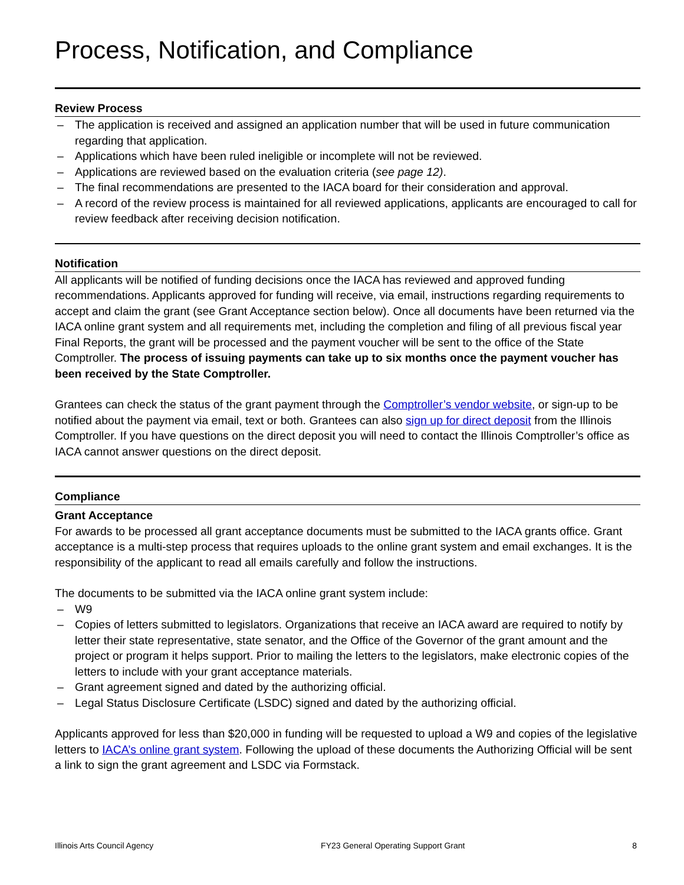Process, Notification, and Compliance
Review Process
– The application is received and assigned an application number that will be used in future communication regarding that application.
– Applications which have been ruled ineligible or incomplete will not be reviewed.
– Applications are reviewed based on the evaluation criteria (see page 12).
– The final recommendations are presented to the IACA board for their consideration and approval.
– A record of the review process is maintained for all reviewed applications, applicants are encouraged to call for review feedback after receiving decision notification.
Notification
All applicants will be notified of funding decisions once the IACA has reviewed and approved funding recommendations. Applicants approved for funding will receive, via email, instructions regarding requirements to accept and claim the grant (see Grant Acceptance section below). Once all documents have been returned via the IACA online grant system and all requirements met, including the completion and filing of all previous fiscal year Final Reports, the grant will be processed and the payment voucher will be sent to the office of the State Comptroller. The process of issuing payments can take up to six months once the payment voucher has been received by the State Comptroller.
Grantees can check the status of the grant payment through the Comptroller’s vendor website, or sign-up to be notified about the payment via email, text or both. Grantees can also sign up for direct deposit from the Illinois Comptroller. If you have questions on the direct deposit you will need to contact the Illinois Comptroller’s office as IACA cannot answer questions on the direct deposit.
Compliance
Grant Acceptance
For awards to be processed all grant acceptance documents must be submitted to the IACA grants office. Grant acceptance is a multi-step process that requires uploads to the online grant system and email exchanges. It is the responsibility of the applicant to read all emails carefully and follow the instructions.
The documents to be submitted via the IACA online grant system include:
– W9
– Copies of letters submitted to legislators. Organizations that receive an IACA award are required to notify by letter their state representative, state senator, and the Office of the Governor of the grant amount and the project or program it helps support. Prior to mailing the letters to the legislators, make electronic copies of the letters to include with your grant acceptance materials.
– Grant agreement signed and dated by the authorizing official.
– Legal Status Disclosure Certificate (LSDC) signed and dated by the authorizing official.
Applicants approved for less than $20,000 in funding will be requested to upload a W9 and copies of the legislative letters to IACA’s online grant system. Following the upload of these documents the Authorizing Official will be sent a link to sign the grant agreement and LSDC via Formstack.
Illinois Arts Council Agency FY23 General Operating Support Grant 8